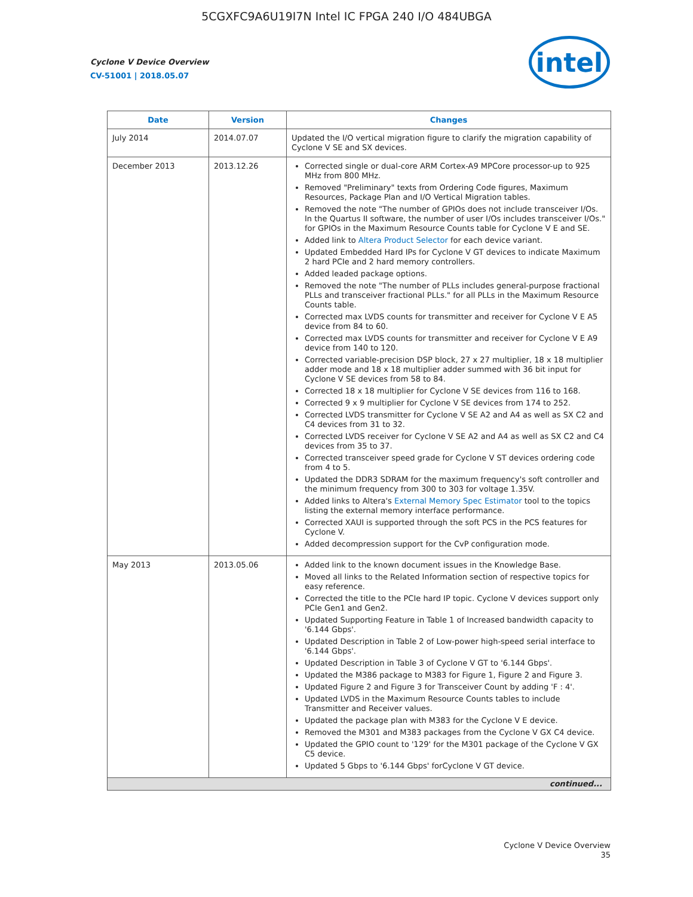5CGXFC9A6U19I7N Intel IC FPGA 240 I/O 484UBGA
Cyclone V Device Overview
CV-51001 | 2018.05.07
intel
| Date | Version | Changes |
| --- | --- | --- |
| July 2014 | 2014.07.07 | Updated the I/O vertical migration figure to clarify the migration capability of Cyclone V SE and SX devices. |
| December 2013 | 2013.12.26 | Corrected single or dual-core ARM Cortex-A9 MPCore processor-up to 925 MHz from 800 MHz. Removed "Preliminary" texts from Ordering Code figures, Maximum Resources, Package Plan and I/O Vertical Migration tables. Removed the note "The number of GPIOs does not include transceiver I/Os. In the Quartus II software, the number of user I/Os includes transceiver I/Os." for GPIOs in the Maximum Resource Counts table for Cyclone V E and SE. Added link to Altera Product Selector for each device variant. Updated Embedded Hard IPs for Cyclone V GT devices to indicate Maximum 2 hard PCIe and 2 hard memory controllers. Added leaded package options. Removed the note "The number of PLLs includes general-purpose fractional PLLs and transceiver fractional PLLs." for all PLLs in the Maximum Resource Counts table. Corrected max LVDS counts for transmitter and receiver for Cyclone V E A5 device from 84 to 60. Corrected max LVDS counts for transmitter and receiver for Cyclone V E A9 device from 140 to 120. Corrected variable-precision DSP block, 27 x 27 multiplier, 18 x 18 multiplier adder mode and 18 x 18 multiplier adder summed with 36 bit input for Cyclone V SE devices from 58 to 84. Corrected 18 x 18 multiplier for Cyclone V SE devices from 116 to 168. Corrected 9 x 9 multiplier for Cyclone V SE devices from 174 to 252. Corrected LVDS transmitter for Cyclone V SE A2 and A4 as well as SX C2 and C4 devices from 31 to 32. Corrected LVDS receiver for Cyclone V SE A2 and A4 as well as SX C2 and C4 devices from 35 to 37. Corrected transceiver speed grade for Cyclone V ST devices ordering code from 4 to 5. Updated the DDR3 SDRAM for the maximum frequency's soft controller and the minimum frequency from 300 to 303 for voltage 1.35V. Added links to Altera's External Memory Spec Estimator tool to the topics listing the external memory interface performance. Corrected XAUI is supported through the soft PCS in the PCS features for Cyclone V. Added decompression support for the CvP configuration mode. |
| May 2013 | 2013.05.06 | Added link to the known document issues in the Knowledge Base. Moved all links to the Related Information section of respective topics for easy reference. Corrected the title to the PCIe hard IP topic. Cyclone V devices support only PCIe Gen1 and Gen2. Updated Supporting Feature in Table 1 of Increased bandwidth capacity to '6.144 Gbps'. Updated Description in Table 2 of Low-power high-speed serial interface to '6.144 Gbps'. Updated Description in Table 3 of Cyclone V GT to '6.144 Gbps'. Updated the M386 package to M383 for Figure 1, Figure 2 and Figure 3. Updated Figure 2 and Figure 3 for Transceiver Count by adding 'F : 4'. Updated LVDS in the Maximum Resource Counts tables to include Transmitter and Receiver values. Updated the package plan with M383 for the Cyclone V E device. Removed the M301 and M383 packages from the Cyclone V GX C4 device. Updated the GPIO count to '129' for the M301 package of the Cyclone V GX C5 device. Updated 5 Gbps to '6.144 Gbps' forCyclone V GT device. |
| continued... | | |
Cyclone V Device Overview
35